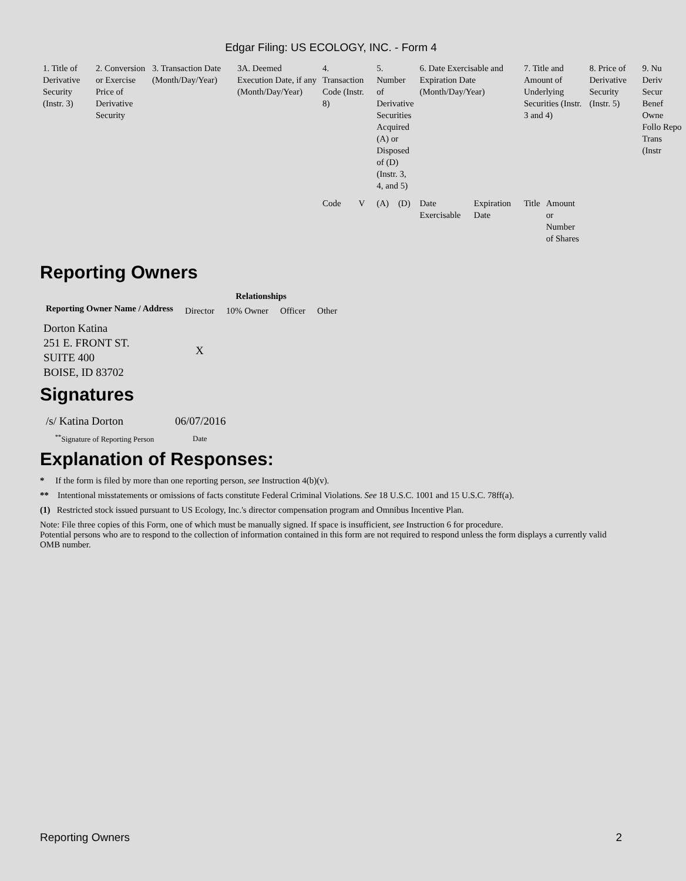Edgar Filing: US ECOLOGY, INC. - Form 4
| 1. Title of Derivative Security (Instr. 3) | 2. Conversion or Exercise Price of Derivative Security | 3. Transaction Date (Month/Day/Year) | 3A. Deemed Execution Date, if any (Month/Day/Year) | 4. Transaction Code (Instr. 8) | | 5. Number of Derivative Securities Acquired (A) or Disposed of (D) (Instr. 3, 4, and 5) | | 6. Date Exercisable and Expiration Date (Month/Day/Year) | | 7. Title and Amount of Underlying Securities (Instr. 3 and 4) | | 8. Price of Derivative Security (Instr. 5) | 9. Nu Deriv Secur Benef Owne Follo Repo Trans (Instr |
| | | | | Code | V | (A) | (D) | Date Exercisable | Expiration Date | Title | Amount or Number of Shares | | |
Reporting Owners
| Reporting Owner Name / Address | Relationships | | | |
| --- | --- | --- | --- | --- |
| | Director | 10% Owner | Officer | Other |
| Dorton Katina 251 E. FRONT ST. SUITE 400 BOISE, ID 83702 | X | | | |
Signatures
| /s/ Katina Dorton | 06/07/2016 |
| <sup>**</sup> Signature of Reporting Person | Date |
Explanation of Responses:
* If the form is filed by more than one reporting person, see Instruction 4(b)(v).
** Intentional misstatements or omissions of facts constitute Federal Criminal Violations. See 18 U.S.C. 1001 and 15 U.S.C. 78ff(a).
(1) Restricted stock issued pursuant to US Ecology, Inc.'s director compensation program and Omnibus Incentive Plan.
Note: File three copies of this Form, one of which must be manually signed. If space is insufficient, see Instruction 6 for procedure.
Potential persons who are to respond to the collection of information contained in this form are not required to respond unless the form displays a currently valid OMB number.
Reporting Owners 2